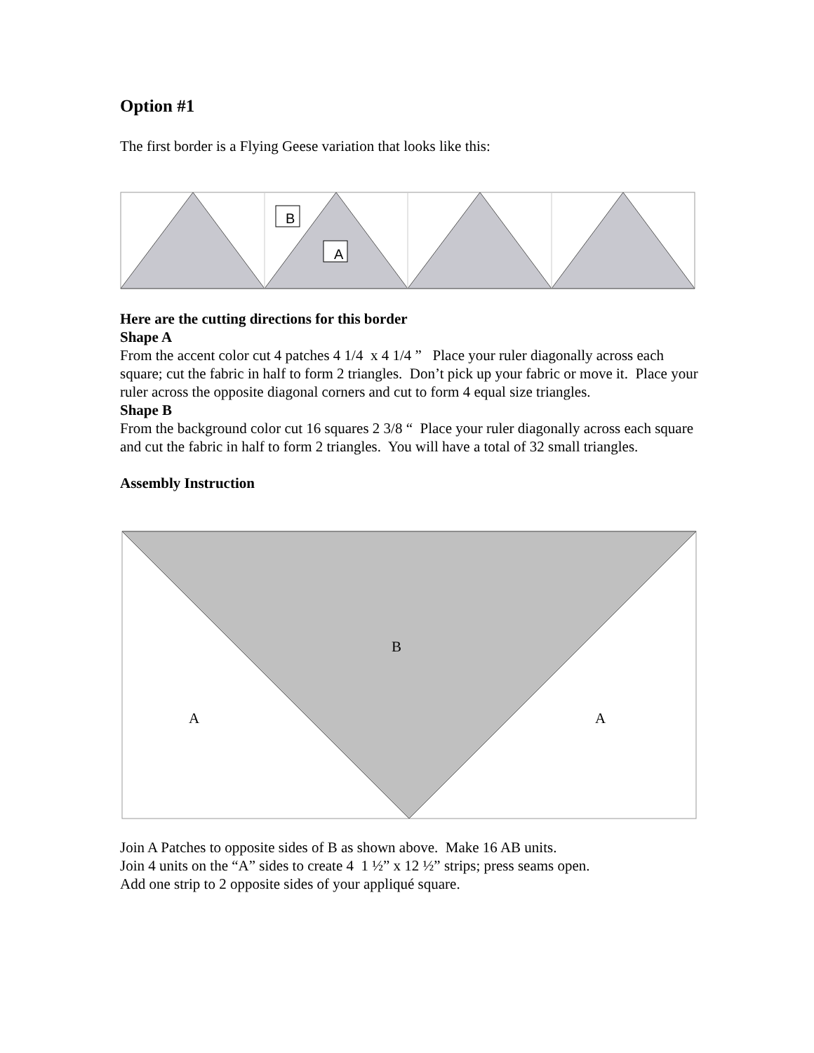Option #1
The first border is a Flying Geese variation that looks like this:
B
A
Here are the cutting directions for this border
Shape A
From the accent color cut 4 patches 4 1/4 x 4 1/4 ” Place your ruler diagonally across each square; cut the fabric in half to form 2 triangles. Don’t pick up your fabric or move it. Place your ruler across the opposite diagonal corners and cut to form 4 equal size triangles.
Shape B
From the background color cut 16 squares 2 3/8 “ Place your ruler diagonally across each square and cut the fabric in half to form 2 triangles. You will have a total of 32 small triangles.
Assembly Instruction
B
A
A
Join A Patches to opposite sides of B as shown above. Make 16 AB units.
Join 4 units on the “A” sides to create 4 1 ½” x 12 ½” strips; press seams open.
Add one strip to 2 opposite sides of your appliqué square.